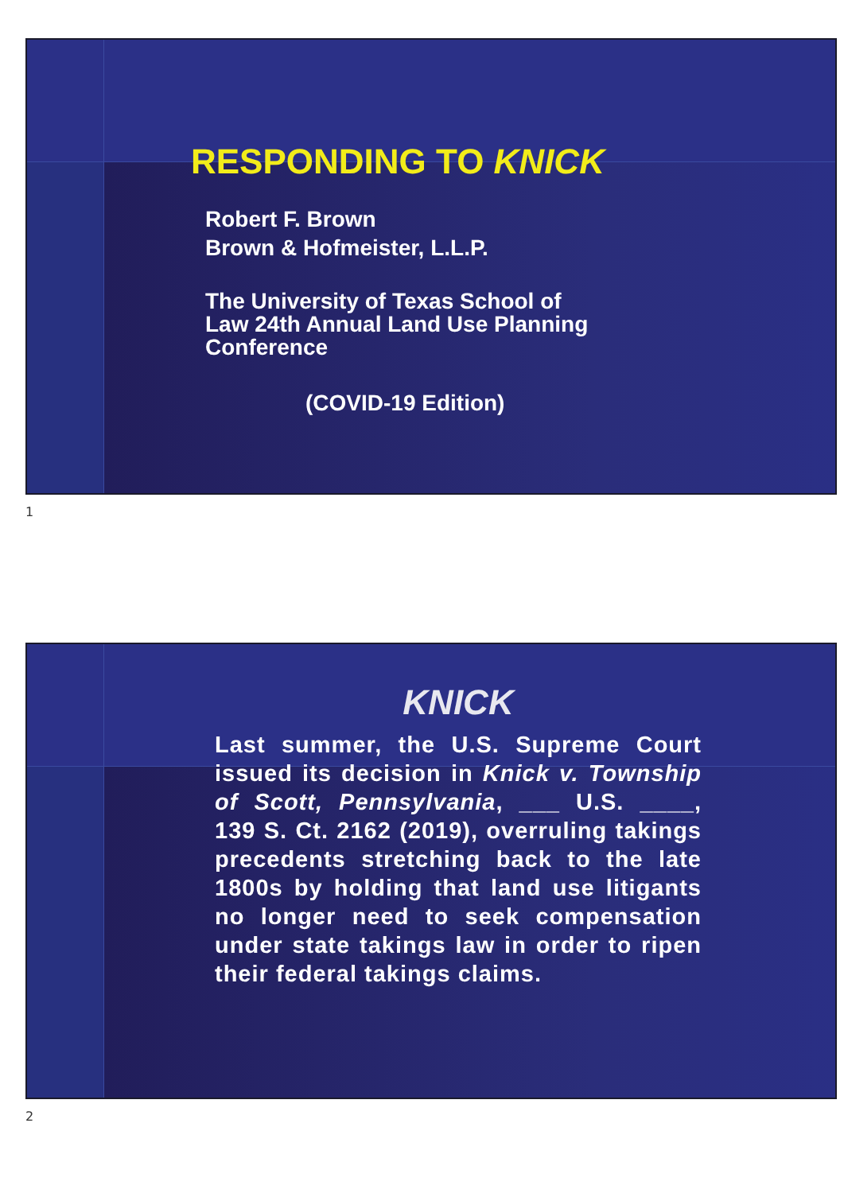RESPONDING TO KNICK
Robert F. Brown
Brown & Hofmeister, L.L.P.
The University of Texas School of
Law 24th Annual Land Use Planning
Conference
(COVID-19 Edition)
1
KNICK
Last summer, the U.S. Supreme Court issued its decision in Knick v. Township of Scott, Pennsylvania, ___ U.S. ____, 139 S. Ct. 2162 (2019), overruling takings precedents stretching back to the late 1800s by holding that land use litigants no longer need to seek compensation under state takings law in order to ripen their federal takings claims.
2